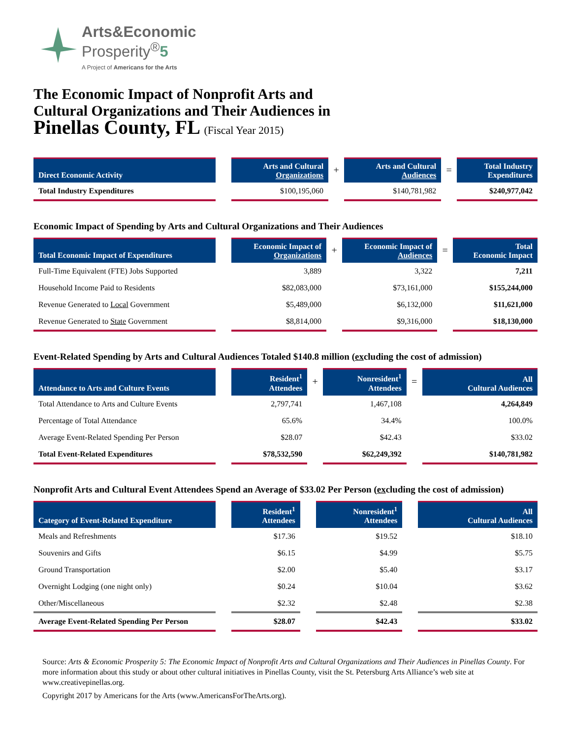Arts&Economic
Prosperity<sup>®</sup>5
A Project of Americans for the Arts
The Economic Impact of Nonprofit Arts and
Cultural Organizations and Their Audiences in
Pinellas County, FL (Fiscal Year 2015)
| Direct Economic Activity | | Arts and Cultural Organizations | + | Arts and Cultural Audiences | = | Total Industry Expenditures |
| --- | --- | --- | --- | --- | --- | --- |
| Total Industry Expenditures | | $100,195,060 | | $140,781,982 | | $240,977,042 |
Economic Impact of Spending by Arts and Cultural Organizations and Their Audiences
| Total Economic Impact of Expenditures | | Economic Impact of Organizations | + | Economic Impact of Audiences | = | Total Economic Impact |
| --- | --- | --- | --- | --- | --- | --- |
| Full-Time Equivalent (FTE) Jobs Supported | | 3,889 | | 3,322 | | 7,211 |
| Household Income Paid to Residents | | $82,083,000 | | $73,161,000 | | $155,244,000 |
| Revenue Generated to Local Government | | $5,489,000 | | $6,132,000 | | $11,621,000 |
| Revenue Generated to State Government | | $8,814,000 | | $9,316,000 | | $18,130,000 |
Event-Related Spending by Arts and Cultural Audiences Totaled $140.8 million (excluding the cost of admission)
| Attendance to Arts and Culture Events | | Resident<sup>1</sup> Attendees | + | Nonresident<sup>1</sup> Attendees | = | All Cultural Audiences |
| --- | --- | --- | --- | --- | --- | --- |
| Total Attendance to Arts and Culture Events | | 2,797,741 | | 1,467,108 | | 4,264,849 |
| Percentage of Total Attendance | | 65.6% | | 34.4% | | 100.0% |
| Average Event-Related Spending Per Person | | $28.07 | | $42.43 | | $33.02 |
| Total Event-Related Expenditures | | $78,532,590 | | $62,249,392 | | $140,781,982 |
Nonprofit Arts and Cultural Event Attendees Spend an Average of $33.02 Per Person (excluding the cost of admission)
| Category of Event-Related Expenditure | | Resident<sup>1</sup> Attendees | | Nonresident<sup>1</sup> Attendees | | All Cultural Audiences |
| --- | --- | --- | --- | --- | --- | --- |
| Meals and Refreshments | | $17.36 | | $19.52 | | $18.10 |
| Souvenirs and Gifts | | $6.15 | | $4.99 | | $5.75 |
| Ground Transportation | | $2.00 | | $5.40 | | $3.17 |
| Overnight Lodging (one night only) | | $0.24 | | $10.04 | | $3.62 |
| Other/Miscellaneous | | $2.32 | | $2.48 | | $2.38 |
| Average Event-Related Spending Per Person | | $28.07 | | $42.43 | | $33.02 |
Source: Arts & Economic Prosperity 5: The Economic Impact of Nonprofit Arts and Cultural Organizations and Their Audiences in Pinellas County. For more information about this study or about other cultural initiatives in Pinellas County, visit the St. Petersburg Arts Alliance’s web site at www.creativepinellas.org.
Copyright 2017 by Americans for the Arts (www.AmericansForTheArts.org).